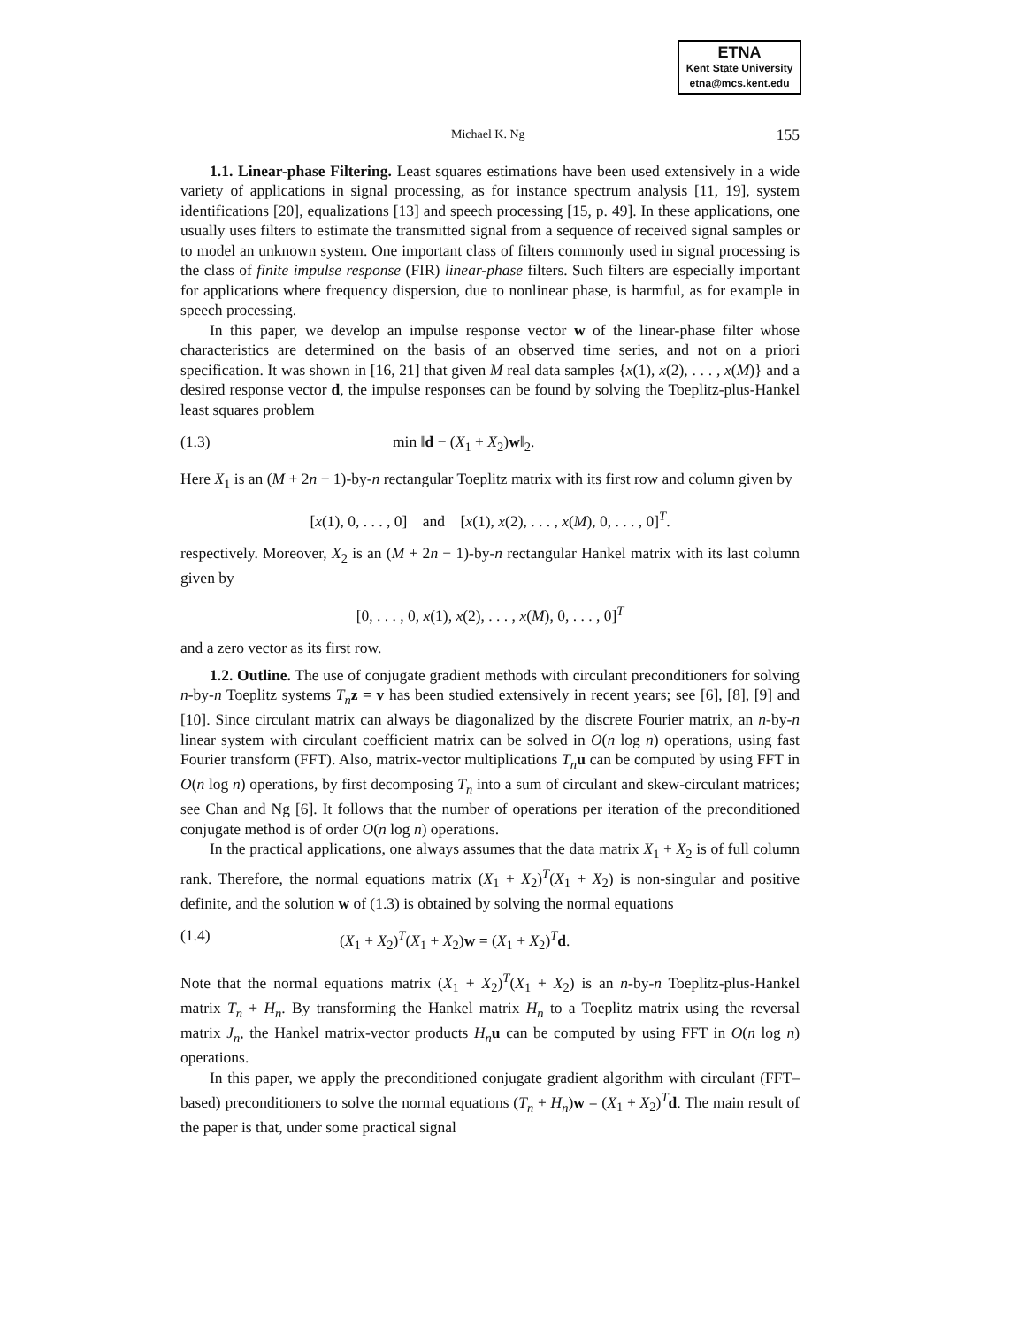ETNA
Kent State University
etna@mcs.kent.edu
Michael K. Ng 155
1.1. Linear-phase Filtering. Least squares estimations have been used extensively in a wide variety of applications in signal processing, as for instance spectrum analysis [11, 19], system identifications [20], equalizations [13] and speech processing [15, p. 49]. In these applications, one usually uses filters to estimate the transmitted signal from a sequence of received signal samples or to model an unknown system. One important class of filters commonly used in signal processing is the class of finite impulse response (FIR) linear-phase filters. Such filters are especially important for applications where frequency dispersion, due to nonlinear phase, is harmful, as for example in speech processing.
In this paper, we develop an impulse response vector w of the linear-phase filter whose characteristics are determined on the basis of an observed time series, and not on a priori specification. It was shown in [16, 21] that given M real data samples {x(1), x(2), . . . , x(M)} and a desired response vector d, the impulse responses can be found by solving the Toeplitz-plus-Hankel least squares problem
(1.3) min ‖d − (X<sub>1</sub> + X<sub>2</sub>)w‖<sub>2</sub>.
Here X<sub>1</sub> is an (M + 2n − 1)-by-n rectangular Toeplitz matrix with its first row and column given by
[x(1), 0, . . . , 0] and [x(1), x(2), . . . , x(M), 0, . . . , 0]<sup>T</sup>.
respectively. Moreover, X<sub>2</sub> is an (M + 2n − 1)-by-n rectangular Hankel matrix with its last column given by
[0, . . . , 0, x(1), x(2), . . . , x(M), 0, . . . , 0]<sup>T</sup>
and a zero vector as its first row.
1.2. Outline. The use of conjugate gradient methods with circulant preconditioners for solving n-by-n Toeplitz systems T<sub>n</sub> z = v has been studied extensively in recent years; see [6], [8], [9] and [10]. Since circulant matrix can always be diagonalized by the discrete Fourier matrix, an n-by-n linear system with circulant coefficient matrix can be solved in O(n log n) operations, using fast Fourier transform (FFT). Also, matrix-vector multiplications T<sub>n</sub> u can be computed by using FFT in O(n log n) operations, by first decomposing T<sub>n</sub> into a sum of circulant and skew-circulant matrices; see Chan and Ng [6]. It follows that the number of operations per iteration of the preconditioned conjugate method is of order O(n log n) operations.
In the practical applications, one always assumes that the data matrix X<sub>1</sub> + X<sub>2</sub> is of full column rank. Therefore, the normal equations matrix (X<sub>1</sub> + X<sub>2</sub>)<sup>T</sup>(X<sub>1</sub> + X<sub>2</sub>) is non-singular and positive definite, and the solution w of (1.3) is obtained by solving the normal equations
(1.4) (X<sub>1</sub> + X<sub>2</sub>)<sup>T</sup>(X<sub>1</sub> + X<sub>2</sub>)w = (X<sub>1</sub> + X<sub>2</sub>)<sup>T</sup>d.
Note that the normal equations matrix (X<sub>1</sub> + X<sub>2</sub>)<sup>T</sup>(X<sub>1</sub> + X<sub>2</sub>) is an n-by-n Toeplitz-plus-Hankel matrix T<sub>n</sub> + H<sub>n</sub>. By transforming the Hankel matrix H<sub>n</sub> to a Toeplitz matrix using the reversal matrix J<sub>n</sub>, the Hankel matrix-vector products H<sub>n</sub> u can be computed by using FFT in O(n log n) operations.
In this paper, we apply the preconditioned conjugate gradient algorithm with circulant (FFT–based) preconditioners to solve the normal equations (T<sub>n</sub> + H<sub>n</sub>)w = (X<sub>1</sub> + X<sub>2</sub>)<sup>T</sup>d. The main result of the paper is that, under some practical signal